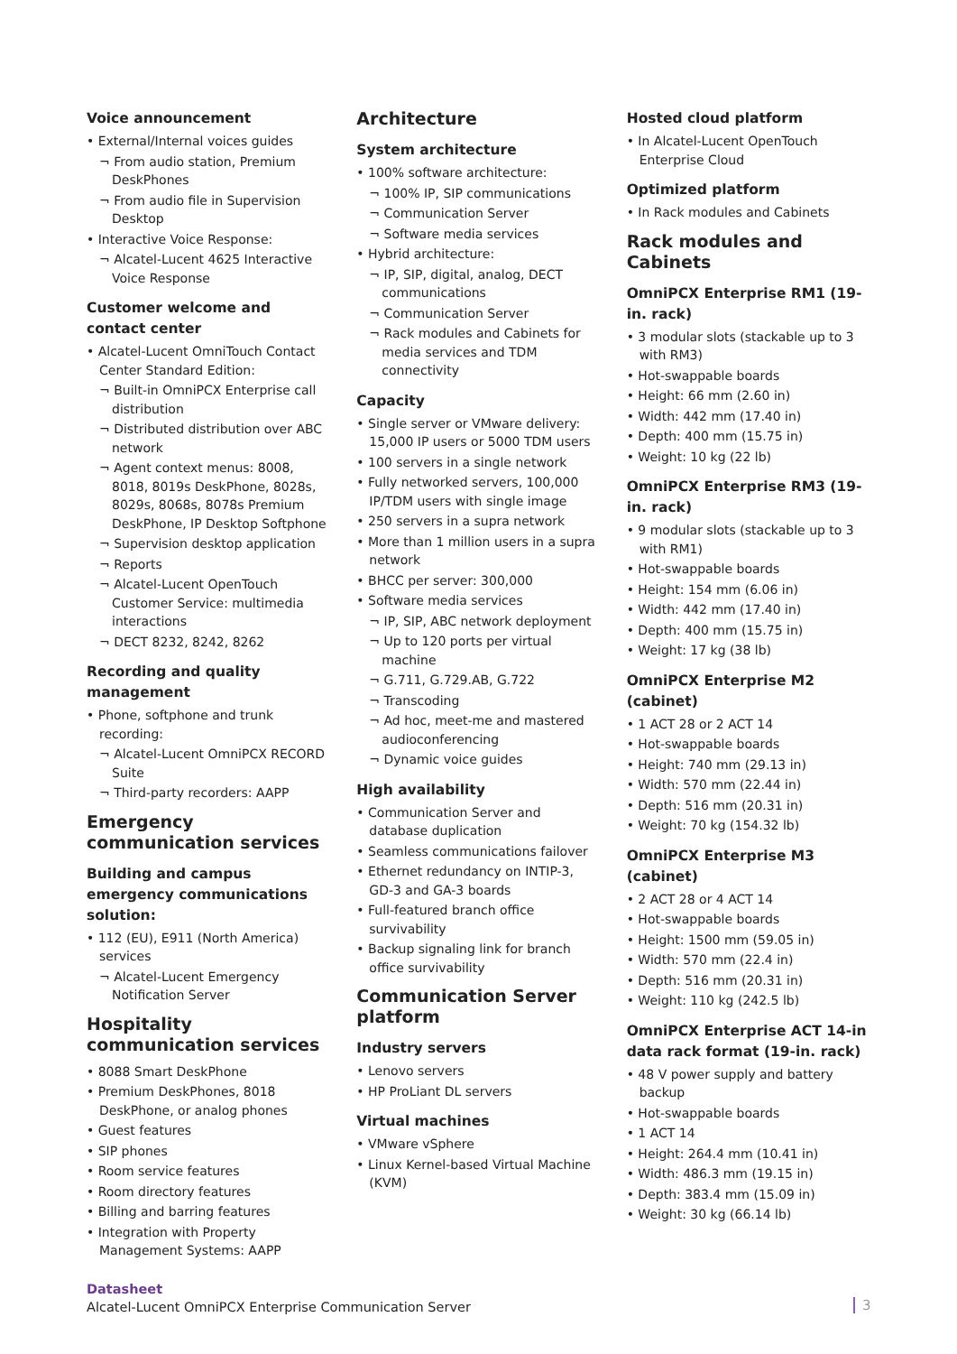Voice announcement
• External/Internal voices guides
¬ From audio station, Premium DeskPhones
¬ From audio file in Supervision Desktop
• Interactive Voice Response:
¬ Alcatel-Lucent 4625 Interactive Voice Response
Customer welcome and contact center
• Alcatel-Lucent OmniTouch Contact Center Standard Edition:
¬ Built-in OmniPCX Enterprise call distribution
¬ Distributed distribution over ABC network
¬ Agent context menus: 8008, 8018, 8019s DeskPhone, 8028s, 8029s, 8068s, 8078s Premium DeskPhone, IP Desktop Softphone
¬ Supervision desktop application
¬ Reports
¬ Alcatel-Lucent OpenTouch Customer Service: multimedia interactions
¬ DECT 8232, 8242, 8262
Recording and quality management
• Phone, softphone and trunk recording:
¬ Alcatel-Lucent OmniPCX RECORD Suite
¬ Third-party recorders: AAPP
Emergency communication services
Building and campus emergency communications solution:
• 112 (EU), E911 (North America) services
¬ Alcatel-Lucent Emergency Notification Server
Hospitality communication services
• 8088 Smart DeskPhone
• Premium DeskPhones, 8018 DeskPhone, or analog phones
• Guest features
• SIP phones
• Room service features
• Room directory features
• Billing and barring features
• Integration with Property Management Systems: AAPP
Architecture
System architecture
• 100% software architecture:
¬ 100% IP, SIP communications
¬ Communication Server
¬ Software media services
• Hybrid architecture:
¬ IP, SIP, digital, analog, DECT communications
¬ Communication Server
¬ Rack modules and Cabinets for media services and TDM connectivity
Capacity
• Single server or VMware delivery: 15,000 IP users or 5000 TDM users
• 100 servers in a single network
• Fully networked servers, 100,000 IP/TDM users with single image
• 250 servers in a supra network
• More than 1 million users in a supra network
• BHCC per server: 300,000
• Software media services
¬ IP, SIP, ABC network deployment
¬ Up to 120 ports per virtual machine
¬ G.711, G.729.AB, G.722
¬ Transcoding
¬ Ad hoc, meet-me and mastered audioconferencing
¬ Dynamic voice guides
High availability
• Communication Server and database duplication
• Seamless communications failover
• Ethernet redundancy on INTIP-3, GD-3 and GA-3 boards
• Full-featured branch office survivability
• Backup signaling link for branch office survivability
Communication Server platform
Industry servers
• Lenovo servers
• HP ProLiant DL servers
Virtual machines
• VMware vSphere
• Linux Kernel-based Virtual Machine (KVM)
Hosted cloud platform
• In Alcatel-Lucent OpenTouch Enterprise Cloud
Optimized platform
• In Rack modules and Cabinets
Rack modules and Cabinets
OmniPCX Enterprise RM1 (19-in. rack)
• 3 modular slots (stackable up to 3 with RM3)
• Hot-swappable boards
• Height: 66 mm (2.60 in)
• Width: 442 mm (17.40 in)
• Depth: 400 mm (15.75 in)
• Weight: 10 kg (22 lb)
OmniPCX Enterprise RM3 (19-in. rack)
• 9 modular slots (stackable up to 3 with RM1)
• Hot-swappable boards
• Height: 154 mm (6.06 in)
• Width: 442 mm (17.40 in)
• Depth: 400 mm (15.75 in)
• Weight: 17 kg (38 lb)
OmniPCX Enterprise M2 (cabinet)
• 1 ACT 28 or 2 ACT 14
• Hot-swappable boards
• Height: 740 mm (29.13 in)
• Width: 570 mm (22.44 in)
• Depth: 516 mm (20.31 in)
• Weight: 70 kg (154.32 lb)
OmniPCX Enterprise M3 (cabinet)
• 2 ACT 28 or 4 ACT 14
• Hot-swappable boards
• Height: 1500 mm (59.05 in)
• Width: 570 mm (22.4 in)
• Depth: 516 mm (20.31 in)
• Weight: 110 kg (242.5 lb)
OmniPCX Enterprise ACT 14-in data rack format (19-in. rack)
• 48 V power supply and battery backup
• Hot-swappable boards
• 1 ACT 14
• Height: 264.4 mm (10.41 in)
• Width: 486.3 mm (19.15 in)
• Depth: 383.4 mm (15.09 in)
• Weight: 30 kg (66.14 lb)
Datasheet
Alcatel-Lucent OmniPCX Enterprise Communication Server
3